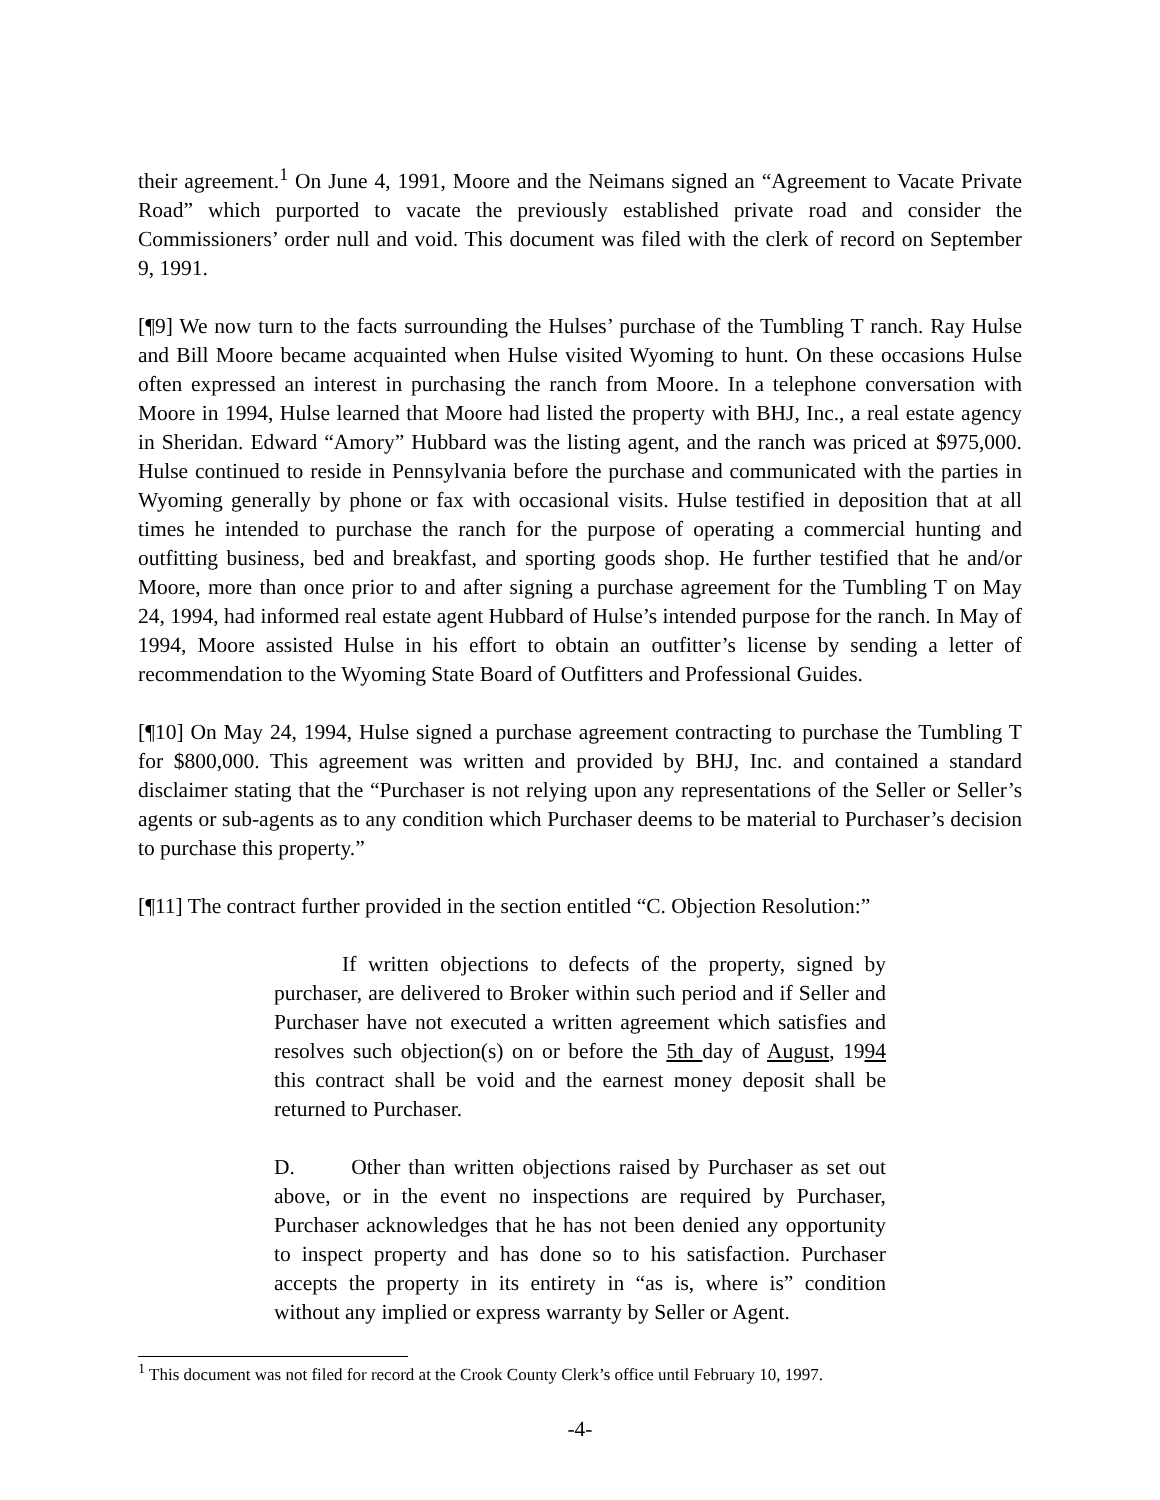their agreement.<sup>1</sup> On June 4, 1991, Moore and the Neimans signed an “Agreement to Vacate Private Road” which purported to vacate the previously established private road and consider the Commissioners’ order null and void. This document was filed with the clerk of record on September 9, 1991.
[¶9] We now turn to the facts surrounding the Hulses’ purchase of the Tumbling T ranch. Ray Hulse and Bill Moore became acquainted when Hulse visited Wyoming to hunt. On these occasions Hulse often expressed an interest in purchasing the ranch from Moore. In a telephone conversation with Moore in 1994, Hulse learned that Moore had listed the property with BHJ, Inc., a real estate agency in Sheridan. Edward “Amory” Hubbard was the listing agent, and the ranch was priced at $975,000. Hulse continued to reside in Pennsylvania before the purchase and communicated with the parties in Wyoming generally by phone or fax with occasional visits. Hulse testified in deposition that at all times he intended to purchase the ranch for the purpose of operating a commercial hunting and outfitting business, bed and breakfast, and sporting goods shop. He further testified that he and/or Moore, more than once prior to and after signing a purchase agreement for the Tumbling T on May 24, 1994, had informed real estate agent Hubbard of Hulse’s intended purpose for the ranch. In May of 1994, Moore assisted Hulse in his effort to obtain an outfitter’s license by sending a letter of recommendation to the Wyoming State Board of Outfitters and Professional Guides.
[¶10] On May 24, 1994, Hulse signed a purchase agreement contracting to purchase the Tumbling T for $800,000. This agreement was written and provided by BHJ, Inc. and contained a standard disclaimer stating that the “Purchaser is not relying upon any representations of the Seller or Seller’s agents or sub-agents as to any condition which Purchaser deems to be material to Purchaser’s decision to purchase this property.”
[¶11] The contract further provided in the section entitled “C. Objection Resolution:”
If written objections to defects of the property, signed by purchaser, are delivered to Broker within such period and if Seller and Purchaser have not executed a written agreement which satisfies and resolves such objection(s) on or before the 5th day of August, 1994 this contract shall be void and the earnest money deposit shall be returned to Purchaser.
D. Other than written objections raised by Purchaser as set out above, or in the event no inspections are required by Purchaser, Purchaser acknowledges that he has not been denied any opportunity to inspect property and has done so to his satisfaction. Purchaser accepts the property in its entirety in “as is, where is” condition without any implied or express warranty by Seller or Agent.
<sup>1</sup> This document was not filed for record at the Crook County Clerk’s office until February 10, 1997.
-4-